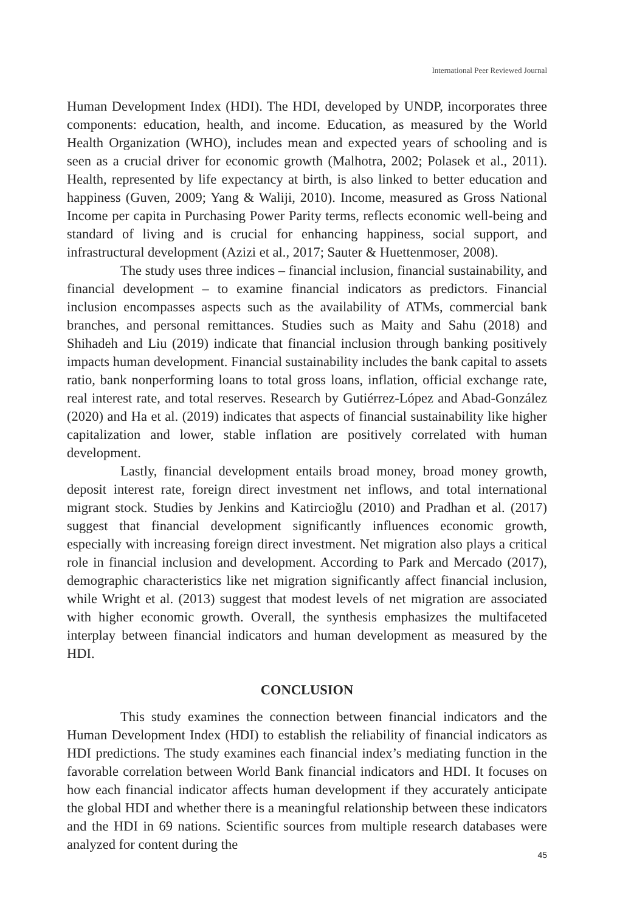International Peer Reviewed Journal
Human Development Index (HDI). The HDI, developed by UNDP, incorporates three components: education, health, and income. Education, as measured by the World Health Organization (WHO), includes mean and expected years of schooling and is seen as a crucial driver for economic growth (Malhotra, 2002; Polasek et al., 2011). Health, represented by life expectancy at birth, is also linked to better education and happiness (Guven, 2009; Yang & Waliji, 2010). Income, measured as Gross National Income per capita in Purchasing Power Parity terms, reflects economic well-being and standard of living and is crucial for enhancing happiness, social support, and infrastructural development (Azizi et al., 2017; Sauter & Huettenmoser, 2008).
The study uses three indices – financial inclusion, financial sustainability, and financial development – to examine financial indicators as predictors. Financial inclusion encompasses aspects such as the availability of ATMs, commercial bank branches, and personal remittances. Studies such as Maity and Sahu (2018) and Shihadeh and Liu (2019) indicate that financial inclusion through banking positively impacts human development. Financial sustainability includes the bank capital to assets ratio, bank nonperforming loans to total gross loans, inflation, official exchange rate, real interest rate, and total reserves. Research by Gutiérrez-López and Abad-González (2020) and Ha et al. (2019) indicates that aspects of financial sustainability like higher capitalization and lower, stable inflation are positively correlated with human development.
Lastly, financial development entails broad money, broad money growth, deposit interest rate, foreign direct investment net inflows, and total international migrant stock. Studies by Jenkins and Katircioğlu (2010) and Pradhan et al. (2017) suggest that financial development significantly influences economic growth, especially with increasing foreign direct investment. Net migration also plays a critical role in financial inclusion and development. According to Park and Mercado (2017), demographic characteristics like net migration significantly affect financial inclusion, while Wright et al. (2013) suggest that modest levels of net migration are associated with higher economic growth. Overall, the synthesis emphasizes the multifaceted interplay between financial indicators and human development as measured by the HDI.
CONCLUSION
This study examines the connection between financial indicators and the Human Development Index (HDI) to establish the reliability of financial indicators as HDI predictions. The study examines each financial index’s mediating function in the favorable correlation between World Bank financial indicators and HDI. It focuses on how each financial indicator affects human development if they accurately anticipate the global HDI and whether there is a meaningful relationship between these indicators and the HDI in 69 nations. Scientific sources from multiple research databases were analyzed for content during the
45